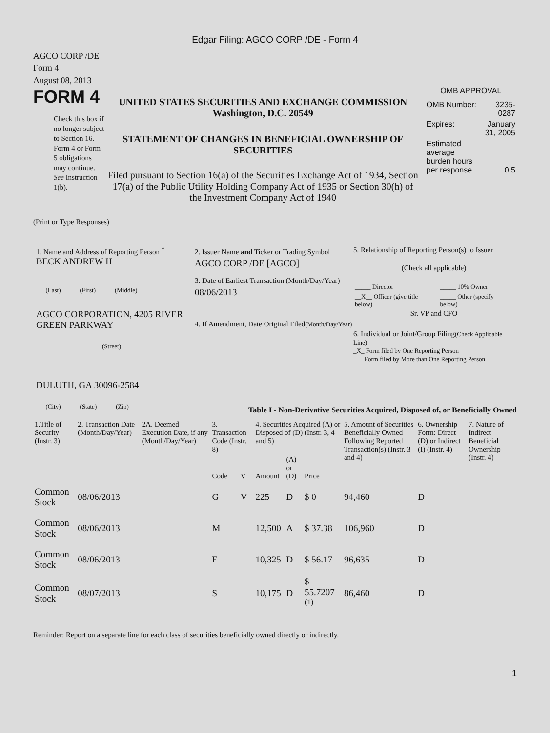Edgar Filing: AGCO CORP /DE - Form 4
AGCO CORP /DE
Form 4
August 08, 2013
FORM 4
Check this box if no longer subject to Section 16. Form 4 or Form 5 obligations may continue. See Instruction 1(b).
UNITED STATES SECURITIES AND EXCHANGE COMMISSION
Washington, D.C. 20549
STATEMENT OF CHANGES IN BENEFICIAL OWNERSHIP OF SECURITIES
Filed pursuant to Section 16(a) of the Securities Exchange Act of 1934, Section 17(a) of the Public Utility Holding Company Act of 1935 or Section 30(h) of the Investment Company Act of 1940
OMB APPROVAL
| OMB Number: | 3235-0287 |
| Expires: | January 31, 2005 |
| Estimated average burden hours per response... | 0.5 |
(Print or Type Responses)
1. Name and Address of Reporting Person <sup>*</sup>
BECK ANDREW H
(Last) (First) (Middle)
AGCO CORPORATION, 4205 RIVER GREEN PARKWAY
(Street)
DULUTH, GA 30096-2584
(City) (State) (Zip)
2. Issuer Name and Ticker or Trading Symbol
AGCO CORP /DE [AGCO]
3. Date of Earliest Transaction (Month/Day/Year)
08/06/2013
4. If Amendment, Date Original Filed(Month/Day/Year)
5. Relationship of Reporting Person(s) to Issuer
(Check all applicable)
| _____ Director | _____ 10% Owner |
| __X__ Officer (give title below) | _____ Other (specify below) |
Sr. VP and CFO
6. Individual or Joint/Group Filing(Check Applicable Line)
_X_ Form filed by One Reporting Person
___ Form filed by More than One Reporting Person
Table I - Non-Derivative Securities Acquired, Disposed of, or Beneficially Owned
| 1.Title of Security (Instr. 3) | 2. Transaction Date (Month/Day/Year) | 2A. Deemed Execution Date, if any (Month/Day/Year) | 3. Transaction Code (Instr. 8) | | 4. Securities Acquired (A) or Disposed of (D) (Instr. 3, 4 and 5) | | | 5. Amount of Securities Beneficially Owned Following Reported Transaction(s) (Instr. 3 and 4) | 6. Ownership Form: Direct (D) or Indirect (I) (Instr. 4) | 7. Nature of Indirect Beneficial Ownership (Instr. 4) |
| --- | --- | --- | --- | --- | --- | --- | --- | --- | --- | --- |
| | | | Code | V | Amount | (A) or (D) | Price | | | |
| Common Stock | 08/06/2013 | | G | V | 225 | D | $ 0 | 94,460 | D | |
| Common Stock | 08/06/2013 | | M | | 12,500 | A | $ 37.38 | 106,960 | D | |
| Common Stock | 08/06/2013 | | F | | 10,325 | D | $ 56.17 | 96,635 | D | |
| Common Stock | 08/07/2013 | | S | | 10,175 | D | $ 55.7207 <sup>(1)</sup> | 86,460 | D | |
Reminder: Report on a separate line for each class of securities beneficially owned directly or indirectly.
1